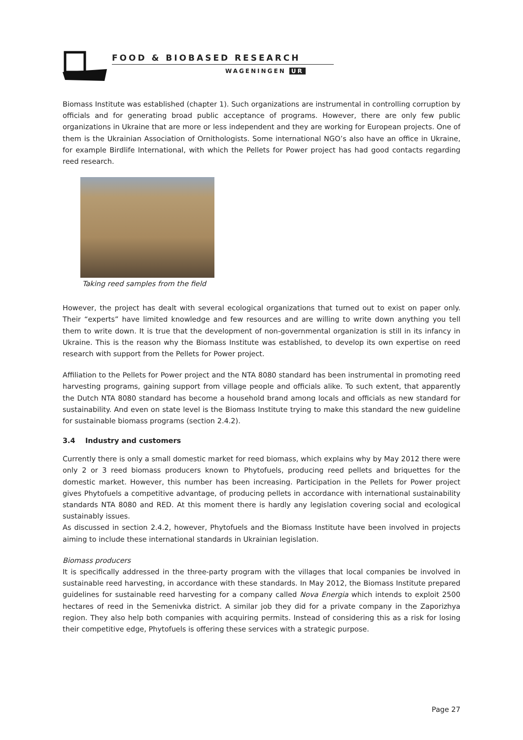FOOD & BIOBASED RESEARCH
WAGENINGEN UR
Biomass Institute was established (chapter 1). Such organizations are instrumental in controlling corruption by officials and for generating broad public acceptance of programs. However, there are only few public organizations in Ukraine that are more or less independent and they are working for European projects. One of them is the Ukrainian Association of Ornithologists. Some international NGO’s also have an office in Ukraine, for example Birdlife International, with which the Pellets for Power project has had good contacts regarding reed research.
Taking reed samples from the field
However, the project has dealt with several ecological organizations that turned out to exist on paper only. Their “experts” have limited knowledge and few resources and are willing to write down anything you tell them to write down. It is true that the development of non-governmental organization is still in its infancy in Ukraine. This is the reason why the Biomass Institute was established, to develop its own expertise on reed research with support from the Pellets for Power project.
Affiliation to the Pellets for Power project and the NTA 8080 standard has been instrumental in promoting reed harvesting programs, gaining support from village people and officials alike. To such extent, that apparently the Dutch NTA 8080 standard has become a household brand among locals and officials as new standard for sustainability. And even on state level is the Biomass Institute trying to make this standard the new guideline for sustainable biomass programs (section 2.4.2).
3.4 Industry and customers
Currently there is only a small domestic market for reed biomass, which explains why by May 2012 there were only 2 or 3 reed biomass producers known to Phytofuels, producing reed pellets and briquettes for the domestic market. However, this number has been increasing. Participation in the Pellets for Power project gives Phytofuels a competitive advantage, of producing pellets in accordance with international sustainability standards NTA 8080 and RED. At this moment there is hardly any legislation covering social and ecological sustainably issues.
As discussed in section 2.4.2, however, Phytofuels and the Biomass Institute have been involved in projects aiming to include these international standards in Ukrainian legislation.
Biomass producers
It is specifically addressed in the three-party program with the villages that local companies be involved in sustainable reed harvesting, in accordance with these standards. In May 2012, the Biomass Institute prepared guidelines for sustainable reed harvesting for a company called Nova Energia which intends to exploit 2500 hectares of reed in the Semenivka district. A similar job they did for a private company in the Zaporizhya region. They also help both companies with acquiring permits. Instead of considering this as a risk for losing their competitive edge, Phytofuels is offering these services with a strategic purpose.
Page 27